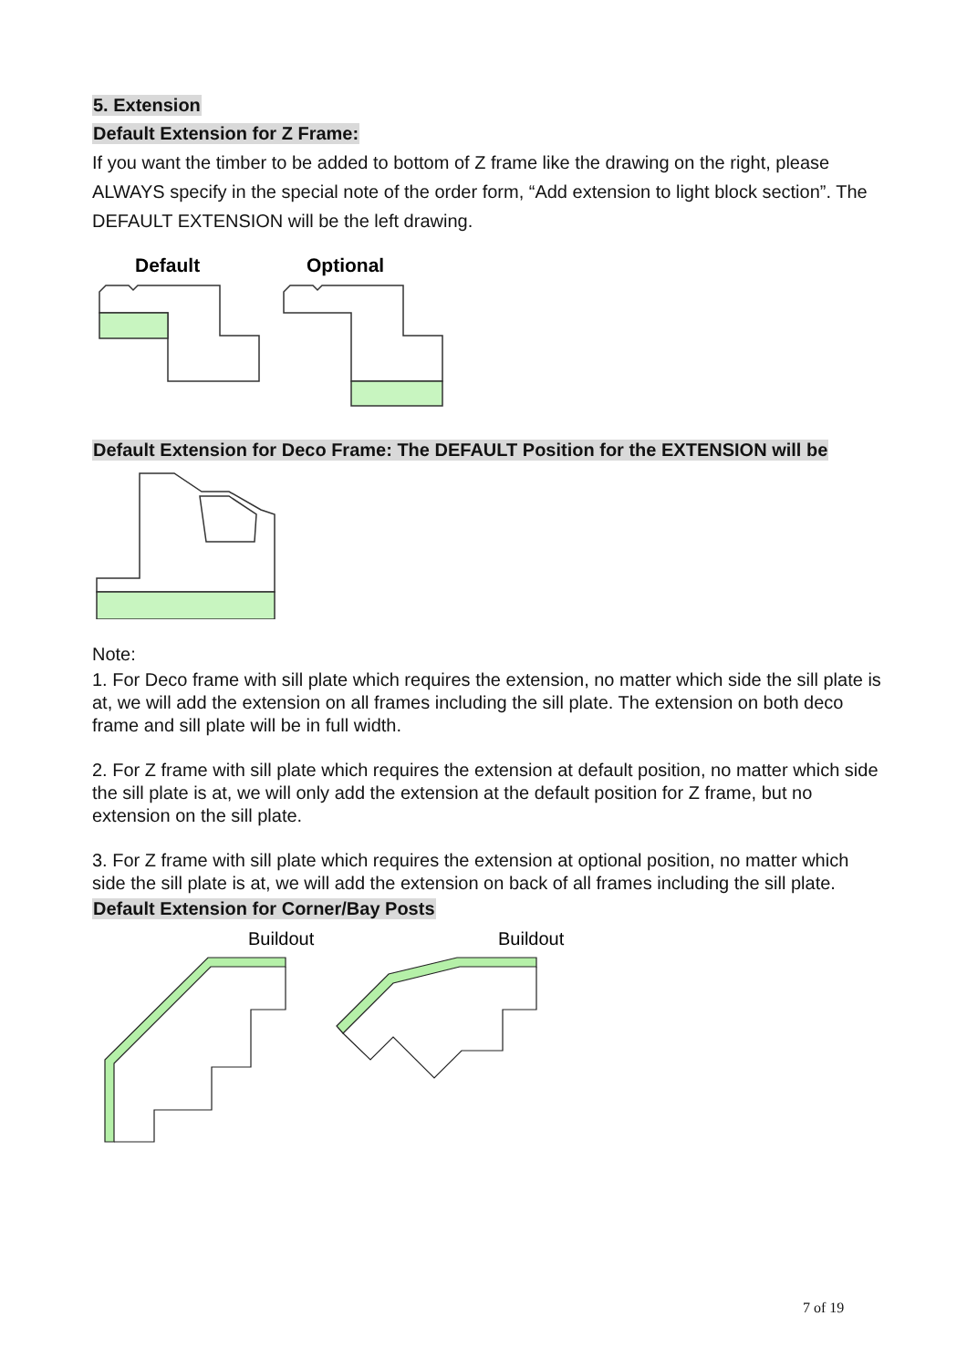5. Extension
Default Extension for Z Frame:
If you want the timber to be added to bottom of Z frame like the drawing on the right, please ALWAYS specify in the special note of the order form, “Add extension to light block section”. The DEFAULT EXTENSION will be the left drawing.
Default
Optional
Default Extension for Deco Frame: The DEFAULT Position for the EXTENSION will be
Note:
1. For Deco frame with sill plate which requires the extension, no matter which side the sill plate is at, we will add the extension on all frames including the sill plate. The extension on both deco frame and sill plate will be in full width.
2. For Z frame with sill plate which requires the extension at default position, no matter which side the sill plate is at, we will only add the extension at the default position for Z frame, but no extension on the sill plate.
3. For Z frame with sill plate which requires the extension at optional position, no matter which side the sill plate is at, we will add the extension on back of all frames including the sill plate.
Default Extension for Corner/Bay Posts
Buildout
Buildout
7 of 19